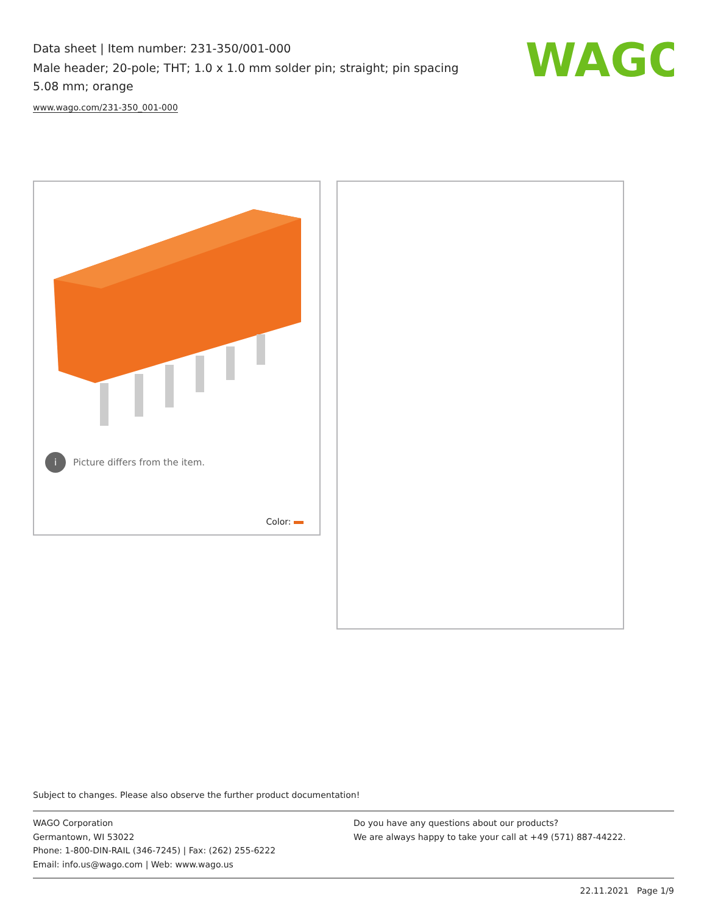Data sheet | Item number: 231-350/001-000
Male header; 20-pole; THT; 1.0 x 1.0 mm solder pin; straight; pin spacing 5.08 mm; orange
www.wago.com/231-350_001-000
WAGO
i Picture differs from the item.
Color:
Subject to changes. Please also observe the further product documentation!
WAGO Corporation
Germantown, WI 53022
Phone: 1-800-DIN-RAIL (346-7245) | Fax: (262) 255-6222
Email: info.us@wago.com | Web: www.wago.us
Do you have any questions about our products?
We are always happy to take your call at +49 (571) 887-44222.
22.11.2021 Page 1/9